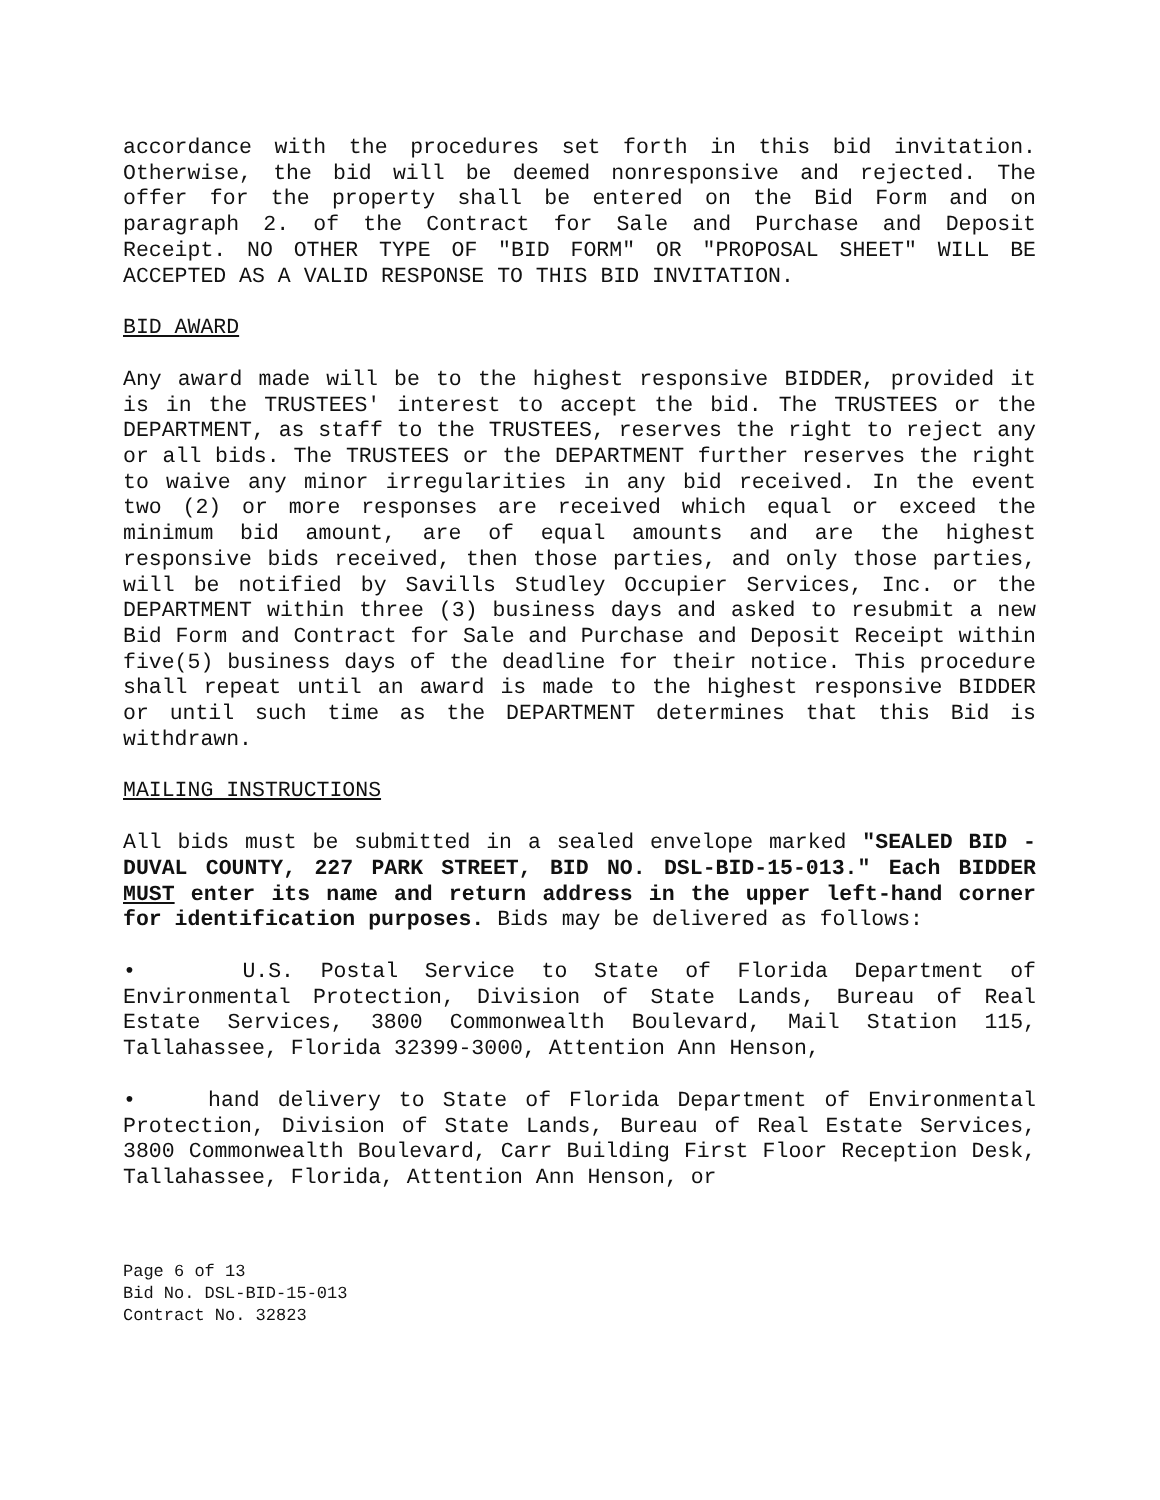accordance with the procedures set forth in this bid invitation. Otherwise, the bid will be deemed nonresponsive and rejected. The offer for the property shall be entered on the Bid Form and on paragraph 2. of the Contract for Sale and Purchase and Deposit Receipt. NO OTHER TYPE OF "BID FORM" OR "PROPOSAL SHEET" WILL BE ACCEPTED AS A VALID RESPONSE TO THIS BID INVITATION.
BID AWARD
Any award made will be to the highest responsive BIDDER, provided it is in the TRUSTEES' interest to accept the bid. The TRUSTEES or the DEPARTMENT, as staff to the TRUSTEES, reserves the right to reject any or all bids. The TRUSTEES or the DEPARTMENT further reserves the right to waive any minor irregularities in any bid received. In the event two (2) or more responses are received which equal or exceed the minimum bid amount, are of equal amounts and are the highest responsive bids received, then those parties, and only those parties, will be notified by Savills Studley Occupier Services, Inc. or the DEPARTMENT within three (3) business days and asked to resubmit a new Bid Form and Contract for Sale and Purchase and Deposit Receipt within five(5) business days of the deadline for their notice. This procedure shall repeat until an award is made to the highest responsive BIDDER or until such time as the DEPARTMENT determines that this Bid is withdrawn.
MAILING INSTRUCTIONS
All bids must be submitted in a sealed envelope marked "SEALED BID - DUVAL COUNTY, 227 PARK STREET, BID NO. DSL-BID-15-013." Each BIDDER MUST enter its name and return address in the upper left-hand corner for identification purposes. Bids may be delivered as follows:
• U.S. Postal Service to State of Florida Department of Environmental Protection, Division of State Lands, Bureau of Real Estate Services, 3800 Commonwealth Boulevard, Mail Station 115, Tallahassee, Florida 32399-3000, Attention Ann Henson,
• hand delivery to State of Florida Department of Environmental Protection, Division of State Lands, Bureau of Real Estate Services, 3800 Commonwealth Boulevard, Carr Building First Floor Reception Desk, Tallahassee, Florida, Attention Ann Henson, or
Page 6 of 13
Bid No. DSL-BID-15-013
Contract No. 32823